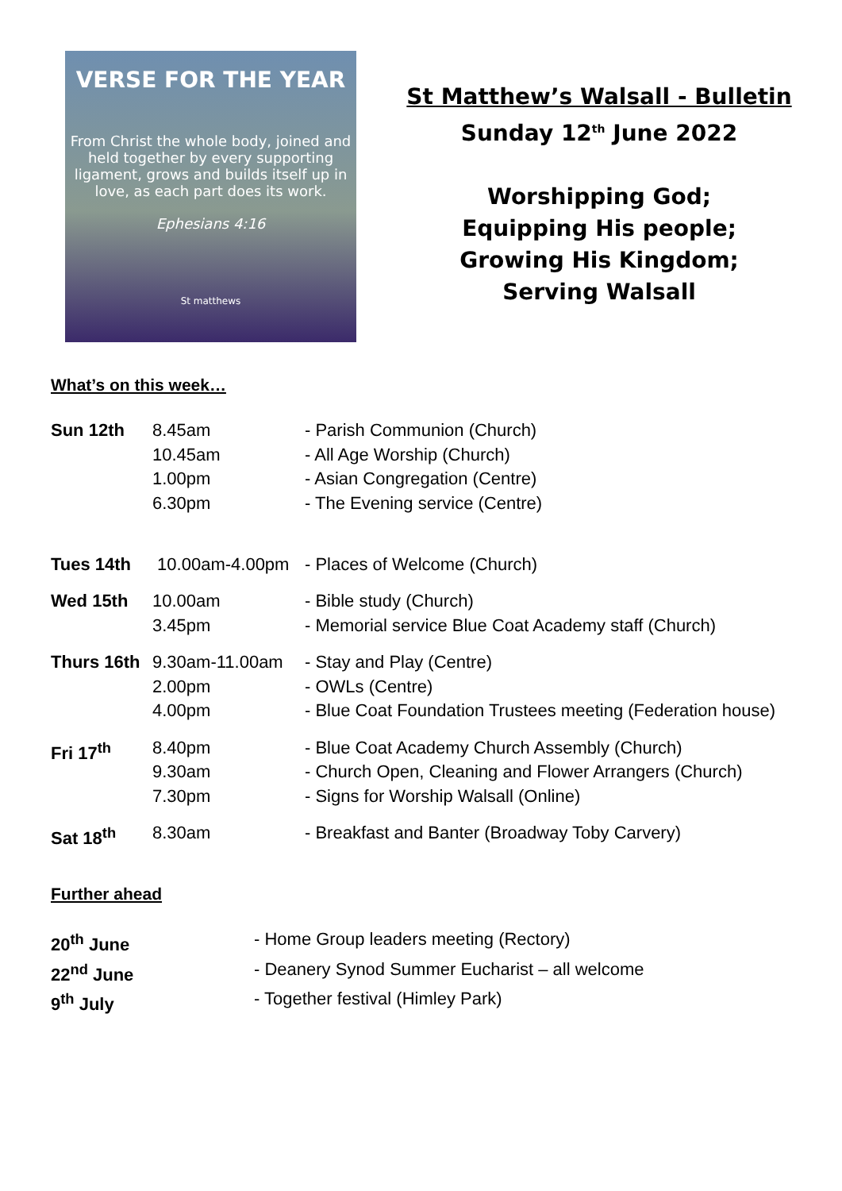VERSE FOR THE YEAR
From Christ the whole body, joined and held together by every supporting ligament, grows and builds itself up in love, as each part does its work.
Ephesians 4:16
St matthews
St Matthew’s Walsall - Bulletin
Sunday 12<sup>th</sup> June 2022
Worshipping God;
Equipping His people;
Growing His Kingdom;
Serving Walsall
What’s on this week…
| Sun 12th | 8.45am 10.45am 1.00pm 6.30pm | - Parish Communion (Church) - All Age Worship (Church) - Asian Congregation (Centre) - The Evening service (Centre) |
| Tues 14th | 10.00am-4.00pm | - Places of Welcome (Church) |
| Wed 15th | 10.00am 3.45pm | - Bible study (Church) - Memorial service Blue Coat Academy staff (Church) |
| Thurs 16th | 9.30am-11.00am 2.00pm 4.00pm | - Stay and Play (Centre) - OWLs (Centre) - Blue Coat Foundation Trustees meeting (Federation house) |
| Fri 17<sup>th</sup> | 8.40pm 9.30am 7.30pm | - Blue Coat Academy Church Assembly (Church) - Church Open, Cleaning and Flower Arrangers (Church) - Signs for Worship Walsall (Online) |
| Sat 18<sup>th</sup> | 8.30am | - Breakfast and Banter (Broadway Toby Carvery) |
Further ahead
| 20<sup>th</sup> June | - Home Group leaders meeting (Rectory) |
| 22<sup>nd</sup> June | - Deanery Synod Summer Eucharist – all welcome |
| 9<sup>th</sup> July | - Together festival (Himley Park) |